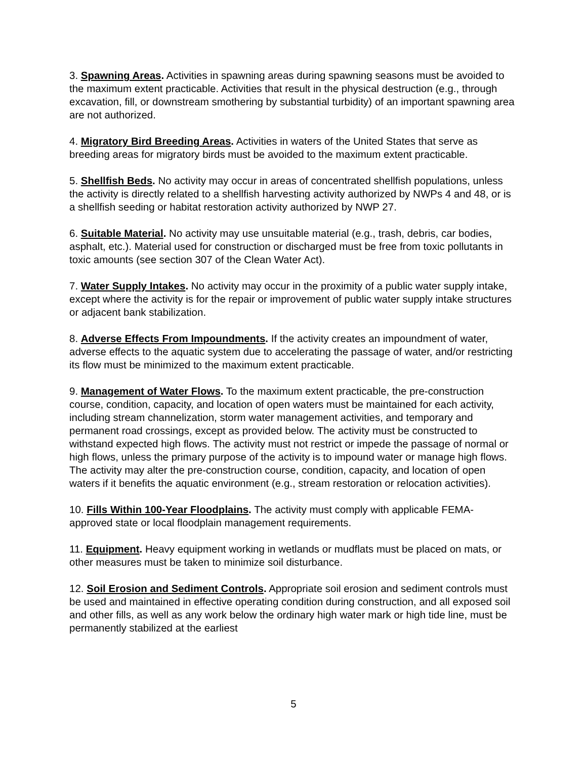3. Spawning Areas. Activities in spawning areas during spawning seasons must be avoided to the maximum extent practicable. Activities that result in the physical destruction (e.g., through excavation, fill, or downstream smothering by substantial turbidity) of an important spawning area are not authorized.
4. Migratory Bird Breeding Areas. Activities in waters of the United States that serve as breeding areas for migratory birds must be avoided to the maximum extent practicable.
5. Shellfish Beds. No activity may occur in areas of concentrated shellfish populations, unless the activity is directly related to a shellfish harvesting activity authorized by NWPs 4 and 48, or is a shellfish seeding or habitat restoration activity authorized by NWP 27.
6. Suitable Material. No activity may use unsuitable material (e.g., trash, debris, car bodies, asphalt, etc.). Material used for construction or discharged must be free from toxic pollutants in toxic amounts (see section 307 of the Clean Water Act).
7. Water Supply Intakes. No activity may occur in the proximity of a public water supply intake, except where the activity is for the repair or improvement of public water supply intake structures or adjacent bank stabilization.
8. Adverse Effects From Impoundments. If the activity creates an impoundment of water, adverse effects to the aquatic system due to accelerating the passage of water, and/or restricting its flow must be minimized to the maximum extent practicable.
9. Management of Water Flows. To the maximum extent practicable, the pre-construction course, condition, capacity, and location of open waters must be maintained for each activity, including stream channelization, storm water management activities, and temporary and permanent road crossings, except as provided below. The activity must be constructed to withstand expected high flows. The activity must not restrict or impede the passage of normal or high flows, unless the primary purpose of the activity is to impound water or manage high flows. The activity may alter the pre-construction course, condition, capacity, and location of open waters if it benefits the aquatic environment (e.g., stream restoration or relocation activities).
10. Fills Within 100-Year Floodplains. The activity must comply with applicable FEMA-approved state or local floodplain management requirements.
11. Equipment. Heavy equipment working in wetlands or mudflats must be placed on mats, or other measures must be taken to minimize soil disturbance.
12. Soil Erosion and Sediment Controls. Appropriate soil erosion and sediment controls must be used and maintained in effective operating condition during construction, and all exposed soil and other fills, as well as any work below the ordinary high water mark or high tide line, must be permanently stabilized at the earliest
5